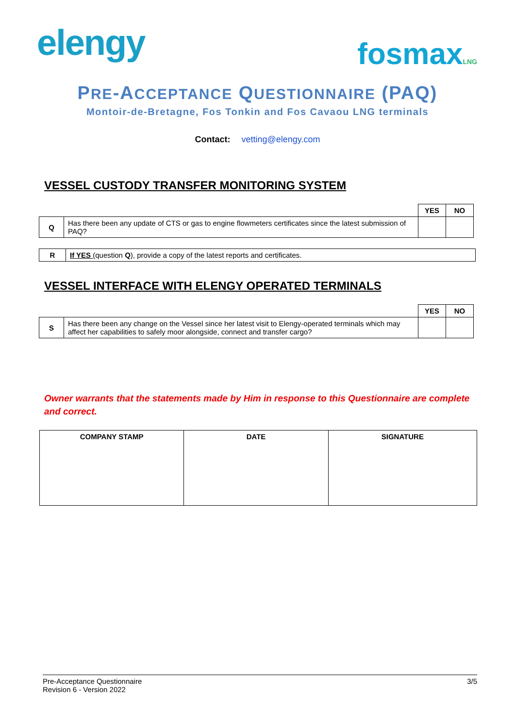elengy
fosmaxLNG
PRE-ACCEPTANCE QUESTIONNAIRE (PAQ)
Montoir-de-Bretagne, Fos Tonkin and Fos Cavaou LNG terminals
Contact: vetting@elengy.com
VESSEL CUSTODY TRANSFER MONITORING SYSTEM
| | | YES | NO |
| Q | Has there been any update of CTS or gas to engine flowmeters certificates since the latest submission of PAQ? | | |
| R | If YES (question Q ), provide a copy of the latest reports and certificates. |
VESSEL INTERFACE WITH ELENGY OPERATED TERMINALS
| | | YES | NO |
| S | Has there been any change on the Vessel since her latest visit to Elengy-operated terminals which may affect her capabilities to safely moor alongside, connect and transfer cargo? | | |
Owner warrants that the statements made by Him in response to this Questionnaire are complete and correct.
| COMPANY STAMP | DATE | SIGNATURE |
| --- | --- | --- |
Pre-Acceptance Questionnaire
Revision 6 - Version 2022
3/5